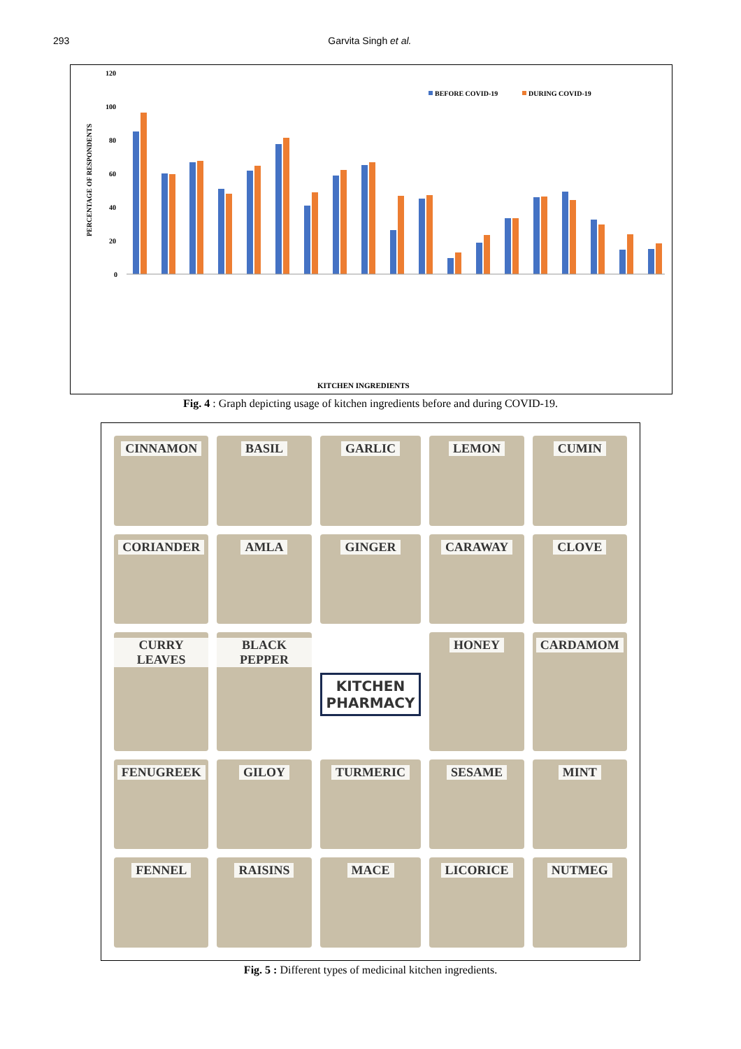293 Garvita Singh et al.
120
100
80
60
40
20
0
PERCENTAGE OF RESPONDENTS
BEFORE COVID-19
DURING COVID-19
KITCHEN INGREDIENTS
Fig. 4 : Graph depicting usage of kitchen ingredients before and during COVID-19.
CINNAMON
BASIL
GARLIC
LEMON
CUMIN
CORIANDER
AMLA
GINGER
CARAWAY
CLOVE
CURRY LEAVES
BLACK PEPPER
KITCHEN PHARMACY
HONEY
CARDAMOM
FENUGREEK
GILOY
TURMERIC
SESAME
MINT
FENNEL
RAISINS
MACE
LICORICE
NUTMEG
Fig. 5 : Different types of medicinal kitchen ingredients.